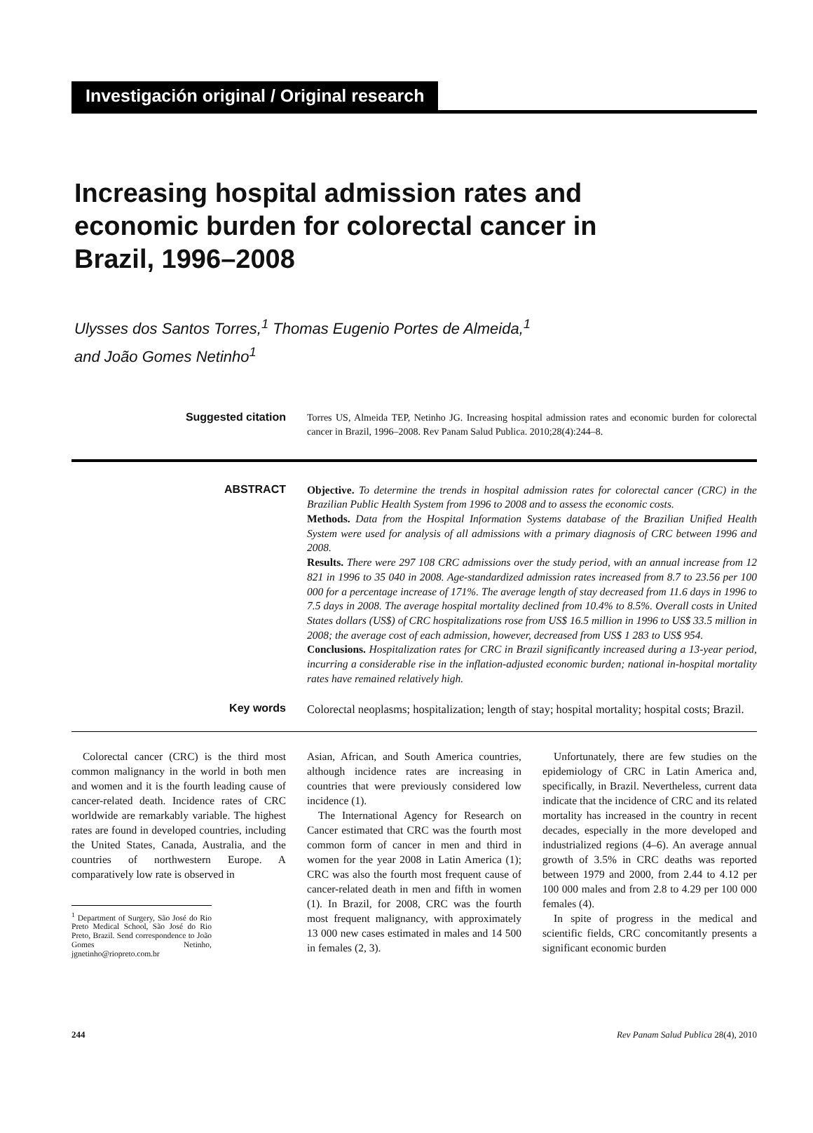Investigación original / Original research
Increasing hospital admission rates and economic burden for colorectal cancer in Brazil, 1996–2008
Ulysses dos Santos Torres,<sup>1</sup> Thomas Eugenio Portes de Almeida,<sup>1</sup>
and João Gomes Netinho<sup>1</sup>
Suggested citation
Torres US, Almeida TEP, Netinho JG. Increasing hospital admission rates and economic burden for colorectal cancer in Brazil, 1996–2008. Rev Panam Salud Publica. 2010;28(4):244–8.
ABSTRACT
Objective. To determine the trends in hospital admission rates for colorectal cancer (CRC) in the Brazilian Public Health System from 1996 to 2008 and to assess the economic costs.
Methods. Data from the Hospital Information Systems database of the Brazilian Unified Health System were used for analysis of all admissions with a primary diagnosis of CRC between 1996 and 2008.
Results. There were 297 108 CRC admissions over the study period, with an annual increase from 12 821 in 1996 to 35 040 in 2008. Age-standardized admission rates increased from 8.7 to 23.56 per 100 000 for a percentage increase of 171%. The average length of stay decreased from 11.6 days in 1996 to 7.5 days in 2008. The average hospital mortality declined from 10.4% to 8.5%. Overall costs in United States dollars (US$) of CRC hospitalizations rose from US$ 16.5 million in 1996 to US$ 33.5 million in 2008; the average cost of each admission, however, decreased from US$ 1 283 to US$ 954.
Conclusions. Hospitalization rates for CRC in Brazil significantly increased during a 13-year period, incurring a considerable rise in the inflation-adjusted economic burden; national in-hospital mortality rates have remained relatively high.
Key words
Colorectal neoplasms; hospitalization; length of stay; hospital mortality; hospital costs; Brazil.
Colorectal cancer (CRC) is the third most common malignancy in the world in both men and women and it is the fourth leading cause of cancer-related death. Incidence rates of CRC worldwide are remarkably variable. The highest rates are found in developed countries, including the United States, Canada, Australia, and the countries of northwestern Europe. A comparatively low rate is observed in
<sup>1</sup> Department of Surgery, São José do Rio Preto Medical School, São José do Rio Preto, Brazil. Send correspondence to João Gomes Netinho, jgnetinho@riopreto.com.br
Asian, African, and South America countries, although incidence rates are increasing in countries that were previously considered low incidence (1).
The International Agency for Research on Cancer estimated that CRC was the fourth most common form of cancer in men and third in women for the year 2008 in Latin America (1); CRC was also the fourth most frequent cause of cancer-related death in men and fifth in women (1). In Brazil, for 2008, CRC was the fourth most frequent malignancy, with approximately 13 000 new cases estimated in males and 14 500 in females (2, 3).
Unfortunately, there are few studies on the epidemiology of CRC in Latin America and, specifically, in Brazil. Nevertheless, current data indicate that the incidence of CRC and its related mortality has increased in the country in recent decades, especially in the more developed and industrialized regions (4–6). An average annual growth of 3.5% in CRC deaths was reported between 1979 and 2000, from 2.44 to 4.12 per 100 000 males and from 2.8 to 4.29 per 100 000 females (4).
In spite of progress in the medical and scientific fields, CRC concomitantly presents a significant economic burden
244 Rev Panam Salud Publica 28(4), 2010